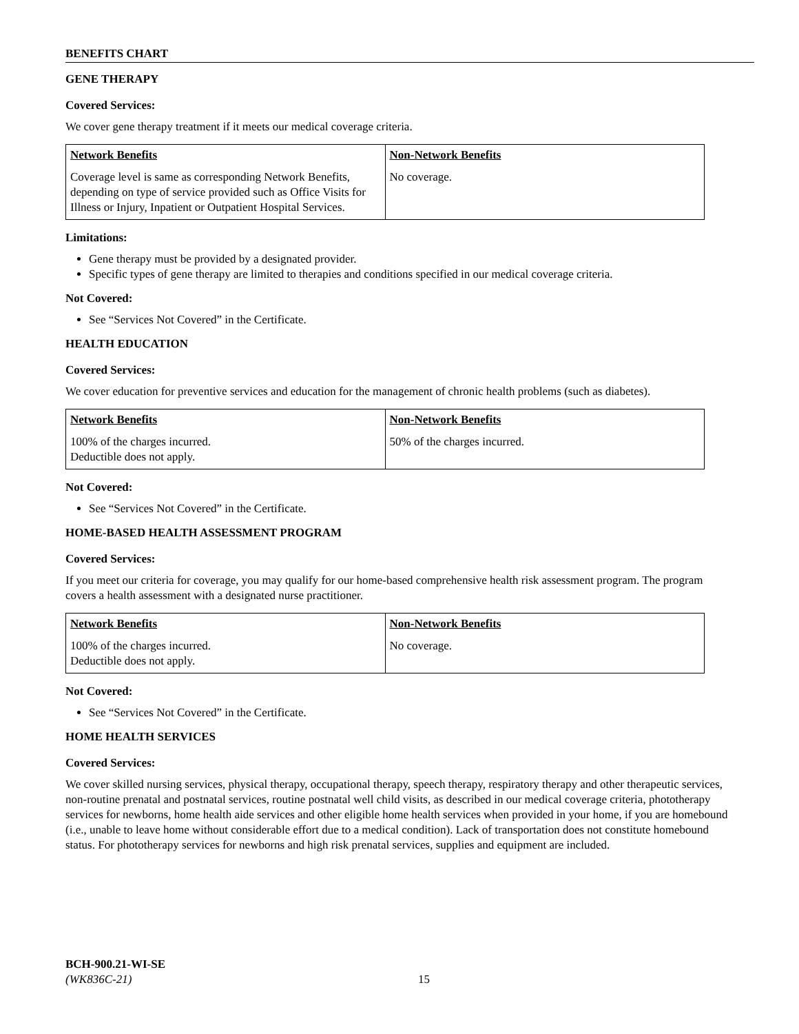BENEFITS CHART
GENE THERAPY
Covered Services:
We cover gene therapy treatment if it meets our medical coverage criteria.
| Network Benefits | Non-Network Benefits |
| --- | --- |
| Coverage level is same as corresponding Network Benefits, depending on type of service provided such as Office Visits for Illness or Injury, Inpatient or Outpatient Hospital Services. | No coverage. |
Limitations:
Gene therapy must be provided by a designated provider.
Specific types of gene therapy are limited to therapies and conditions specified in our medical coverage criteria.
Not Covered:
See “Services Not Covered” in the Certificate.
HEALTH EDUCATION
Covered Services:
We cover education for preventive services and education for the management of chronic health problems (such as diabetes).
| Network Benefits | Non-Network Benefits |
| --- | --- |
| 100% of the charges incurred. Deductible does not apply. | 50% of the charges incurred. |
Not Covered:
See “Services Not Covered” in the Certificate.
HOME-BASED HEALTH ASSESSMENT PROGRAM
Covered Services:
If you meet our criteria for coverage, you may qualify for our home-based comprehensive health risk assessment program. The program covers a health assessment with a designated nurse practitioner.
| Network Benefits | Non-Network Benefits |
| --- | --- |
| 100% of the charges incurred. Deductible does not apply. | No coverage. |
Not Covered:
See “Services Not Covered” in the Certificate.
HOME HEALTH SERVICES
Covered Services:
We cover skilled nursing services, physical therapy, occupational therapy, speech therapy, respiratory therapy and other therapeutic services, non-routine prenatal and postnatal services, routine postnatal well child visits, as described in our medical coverage criteria, phototherapy services for newborns, home health aide services and other eligible home health services when provided in your home, if you are homebound (i.e., unable to leave home without considerable effort due to a medical condition). Lack of transportation does not constitute homebound status. For phototherapy services for newborns and high risk prenatal services, supplies and equipment are included.
BCH-900.21-WI-SE
(WK836C-21)
15